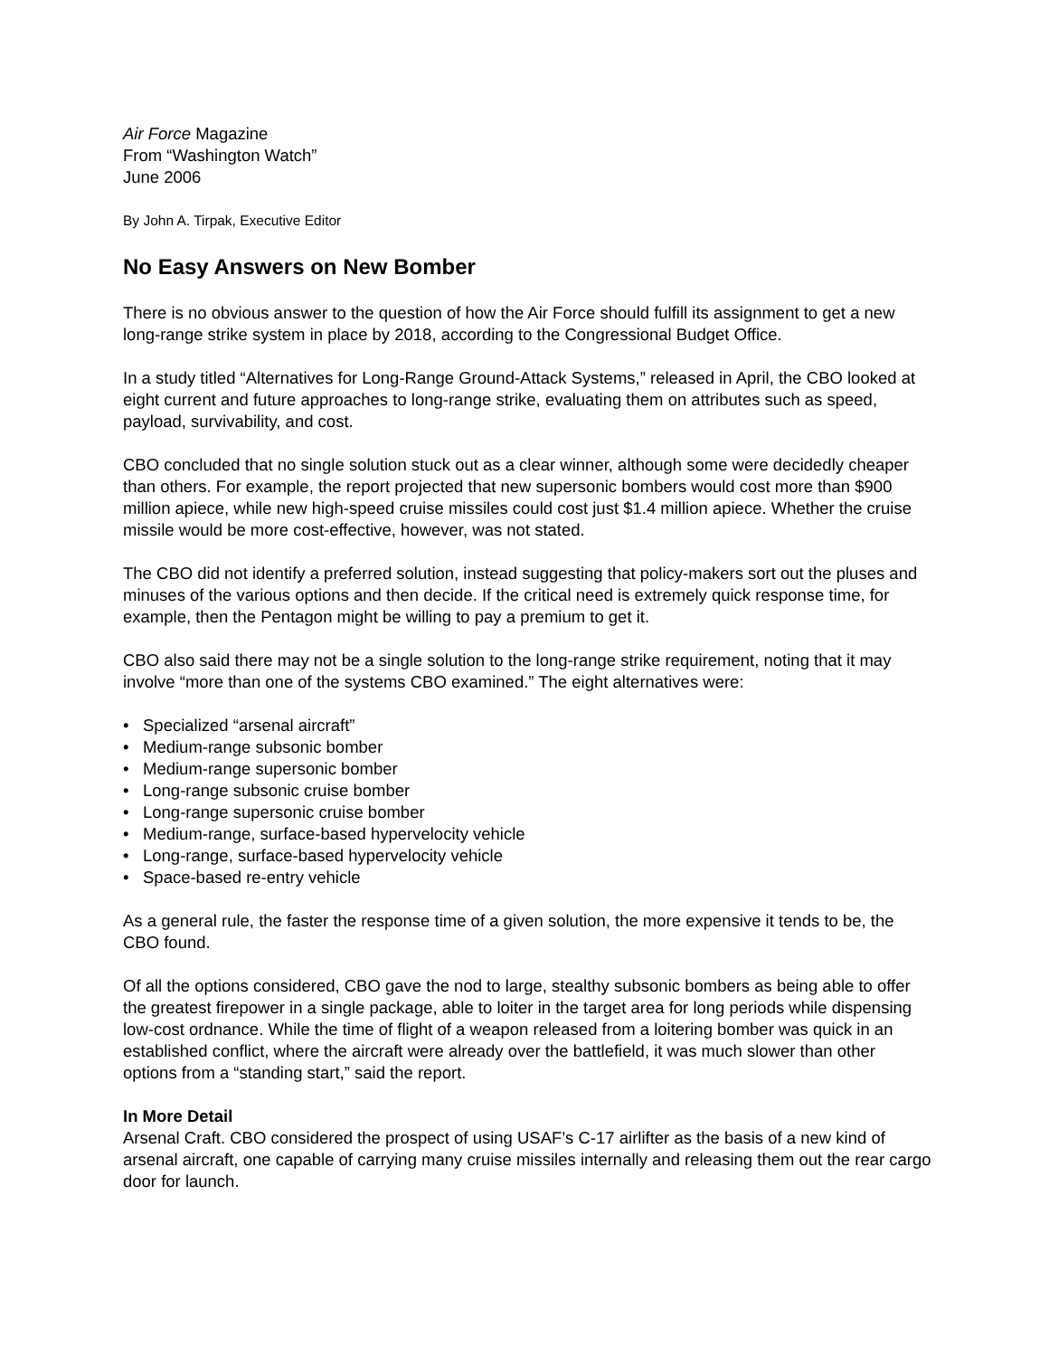Air Force Magazine
From “Washington Watch”
June 2006
By John A. Tirpak, Executive Editor
No Easy Answers on New Bomber
There is no obvious answer to the question of how the Air Force should fulfill its assignment to get a new long-range strike system in place by 2018, according to the Congressional Budget Office.
In a study titled “Alternatives for Long-Range Ground-Attack Systems,” released in April, the CBO looked at eight current and future approaches to long-range strike, evaluating them on attributes such as speed, payload, survivability, and cost.
CBO concluded that no single solution stuck out as a clear winner, although some were decidedly cheaper than others. For example, the report projected that new supersonic bombers would cost more than $900 million apiece, while new high-speed cruise missiles could cost just $1.4 million apiece. Whether the cruise missile would be more cost-effective, however, was not stated.
The CBO did not identify a preferred solution, instead suggesting that policy-makers sort out the pluses and minuses of the various options and then decide. If the critical need is extremely quick response time, for example, then the Pentagon might be willing to pay a premium to get it.
CBO also said there may not be a single solution to the long-range strike requirement, noting that it may involve “more than one of the systems CBO examined.” The eight alternatives were:
• Specialized “arsenal aircraft”
• Medium-range subsonic bomber
• Medium-range supersonic bomber
• Long-range subsonic cruise bomber
• Long-range supersonic cruise bomber
• Medium-range, surface-based hypervelocity vehicle
• Long-range, surface-based hypervelocity vehicle
• Space-based re-entry vehicle
As a general rule, the faster the response time of a given solution, the more expensive it tends to be, the CBO found.
Of all the options considered, CBO gave the nod to large, stealthy subsonic bombers as being able to offer the greatest firepower in a single package, able to loiter in the target area for long periods while dispensing low-cost ordnance. While the time of flight of a weapon released from a loitering bomber was quick in an established conflict, where the aircraft were already over the battlefield, it was much slower than other options from a “standing start,” said the report.
In More Detail
Arsenal Craft. CBO considered the prospect of using USAF’s C-17 airlifter as the basis of a new kind of arsenal aircraft, one capable of carrying many cruise missiles internally and releasing them out the rear cargo door for launch.